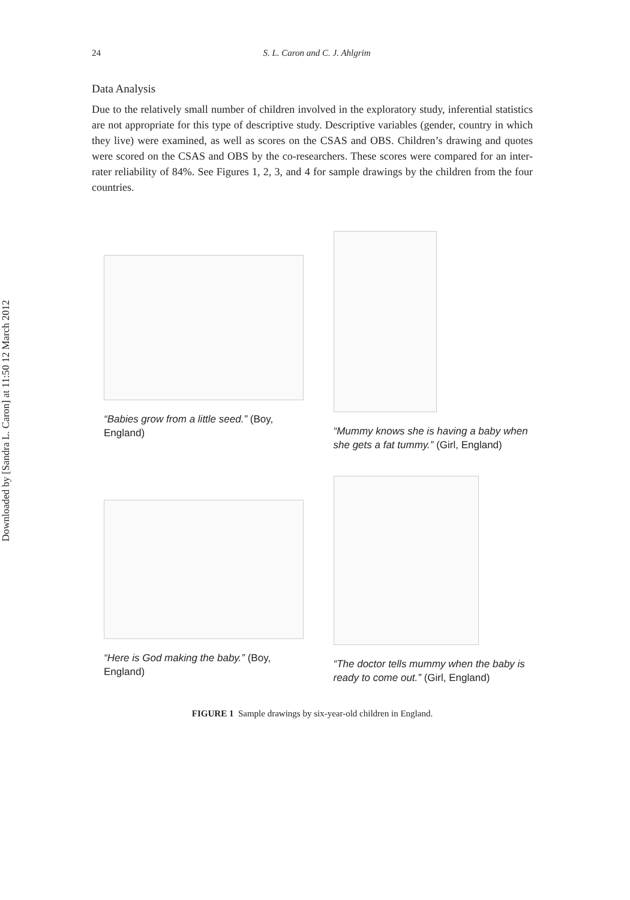Downloaded by [Sandra L. Caron] at 11:50 12 March 2012
24 S. L. Caron and C. J. Ahlgrim
Data Analysis
Due to the relatively small number of children involved in the exploratory study, inferential statistics are not appropriate for this type of descriptive study. Descriptive variables (gender, country in which they live) were examined, as well as scores on the CSAS and OBS. Children’s drawing and quotes were scored on the CSAS and OBS by the co-researchers. These scores were compared for an inter-rater reliability of 84%. See Figures 1, 2, 3, and 4 for sample drawings by the children from the four countries.
“Babies grow from a little seed.” (Boy, England)
“Mummy knows she is having a baby when she gets a fat tummy.” (Girl, England)
“Here is God making the baby.” (Boy, England)
“The doctor tells mummy when the baby is ready to come out.” (Girl, England)
FIGURE 1 Sample drawings by six-year-old children in England.